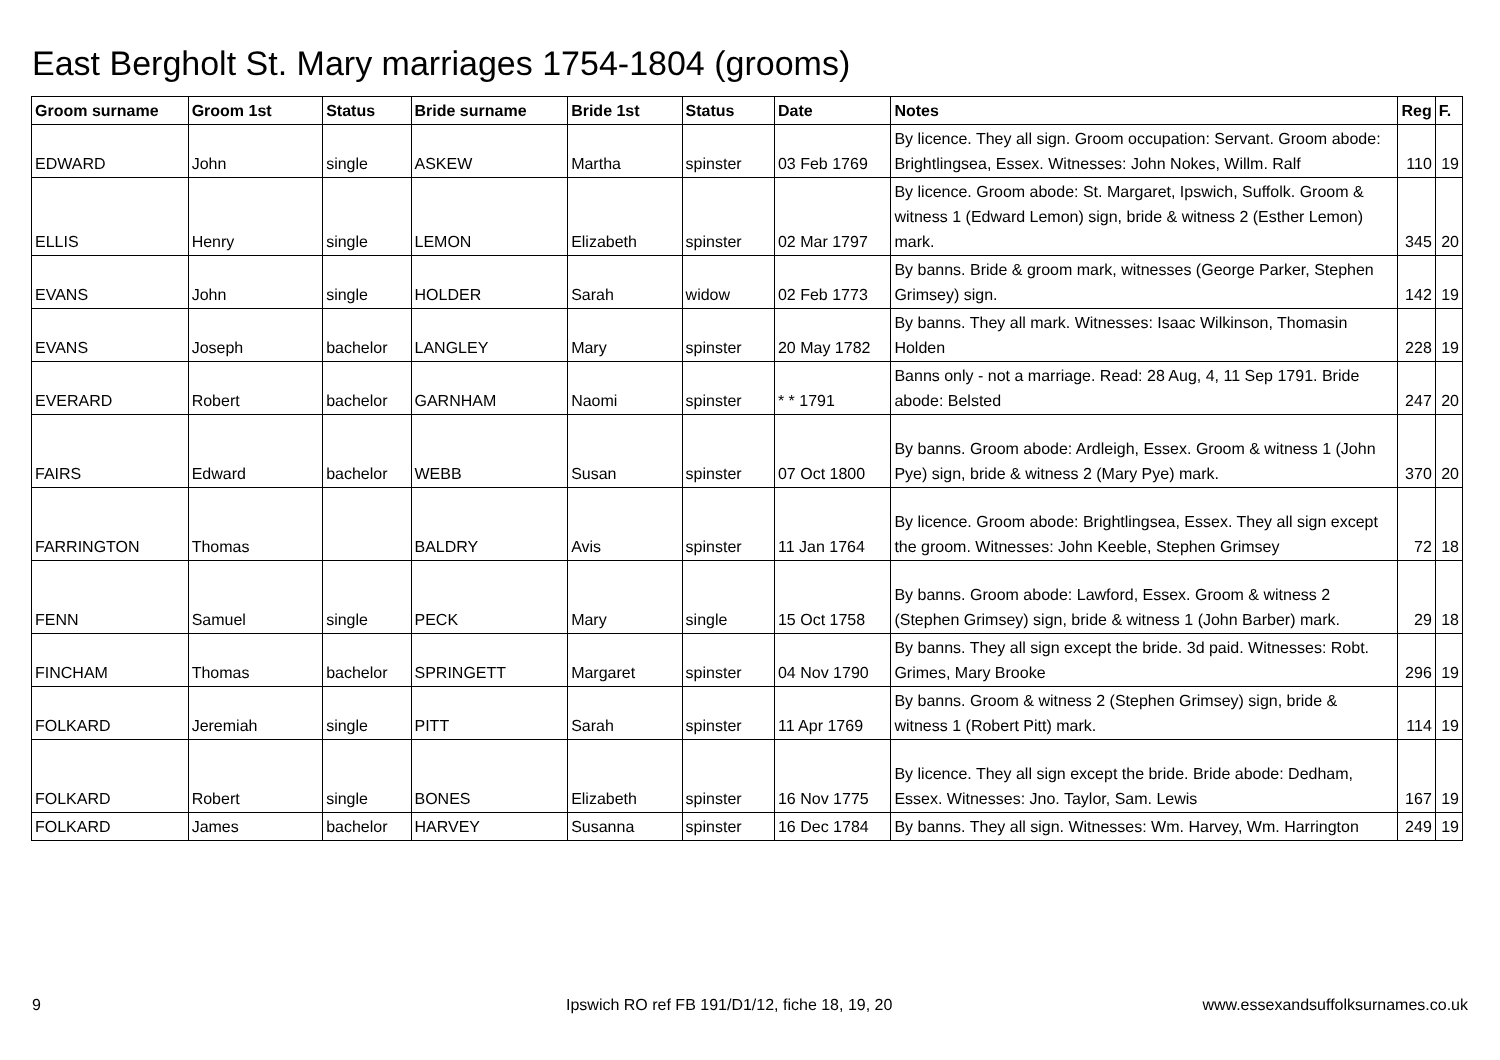East Bergholt St. Mary marriages 1754-1804 (grooms)
| Groom surname | Groom 1st | Status | Bride surname | Bride 1st | Status | Date | Notes | Reg | F. |
| --- | --- | --- | --- | --- | --- | --- | --- | --- | --- |
| EDWARD | John | single | ASKEW | Martha | spinster | 03 Feb 1769 | By licence. They all sign. Groom occupation: Servant. Groom abode: Brightlingsea, Essex. Witnesses: John Nokes, Willm. Ralf | 110 | 19 |
| ELLIS | Henry | single | LEMON | Elizabeth | spinster | 02 Mar 1797 | By licence. Groom abode: St. Margaret, Ipswich, Suffolk. Groom & witness 1 (Edward Lemon) sign, bride & witness 2 (Esther Lemon) mark. | 345 | 20 |
| EVANS | John | single | HOLDER | Sarah | widow | 02 Feb 1773 | By banns. Bride & groom mark, witnesses (George Parker, Stephen Grimsey) sign. | 142 | 19 |
| EVANS | Joseph | bachelor | LANGLEY | Mary | spinster | 20 May 1782 | By banns. They all mark. Witnesses: Isaac Wilkinson, Thomasin Holden | 228 | 19 |
| EVERARD | Robert | bachelor | GARNHAM | Naomi | spinster | * * 1791 | Banns only - not a marriage. Read: 28 Aug, 4, 11 Sep 1791. Bride abode: Belsted | 247 | 20 |
| FAIRS | Edward | bachelor | WEBB | Susan | spinster | 07 Oct 1800 | By banns. Groom abode: Ardleigh, Essex. Groom & witness 1 (John Pye) sign, bride & witness 2 (Mary Pye) mark. | 370 | 20 |
| FARRINGTON | Thomas | | BALDRY | Avis | spinster | 11 Jan 1764 | By licence. Groom abode: Brightlingsea, Essex. They all sign except the groom. Witnesses: John Keeble, Stephen Grimsey | 72 | 18 |
| FENN | Samuel | single | PECK | Mary | single | 15 Oct 1758 | By banns. Groom abode: Lawford, Essex. Groom & witness 2 (Stephen Grimsey) sign, bride & witness 1 (John Barber) mark. | 29 | 18 |
| FINCHAM | Thomas | bachelor | SPRINGETT | Margaret | spinster | 04 Nov 1790 | By banns. They all sign except the bride. 3d paid. Witnesses: Robt. Grimes, Mary Brooke | 296 | 19 |
| FOLKARD | Jeremiah | single | PITT | Sarah | spinster | 11 Apr 1769 | By banns. Groom & witness 2 (Stephen Grimsey) sign, bride & witness 1 (Robert Pitt) mark. | 114 | 19 |
| FOLKARD | Robert | single | BONES | Elizabeth | spinster | 16 Nov 1775 | By licence. They all sign except the bride. Bride abode: Dedham, Essex. Witnesses: Jno. Taylor, Sam. Lewis | 167 | 19 |
| FOLKARD | James | bachelor | HARVEY | Susanna | spinster | 16 Dec 1784 | By banns. They all sign. Witnesses: Wm. Harvey, Wm. Harrington | 249 | 19 |
9
Ipswich RO ref FB 191/D1/12, fiche 18, 19, 20
www.essexandsuffolksurnames.co.uk